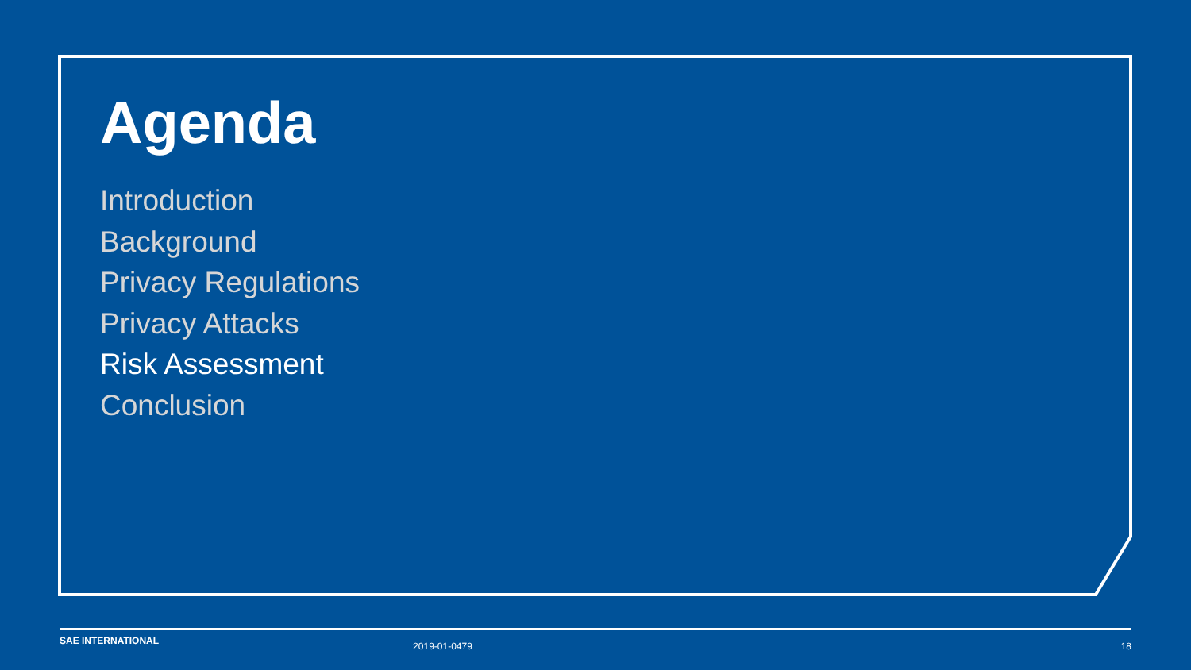Agenda
Introduction
Background
Privacy Regulations
Privacy Attacks
Risk Assessment
Conclusion
SAE INTERNATIONAL 2019-01-0479 18